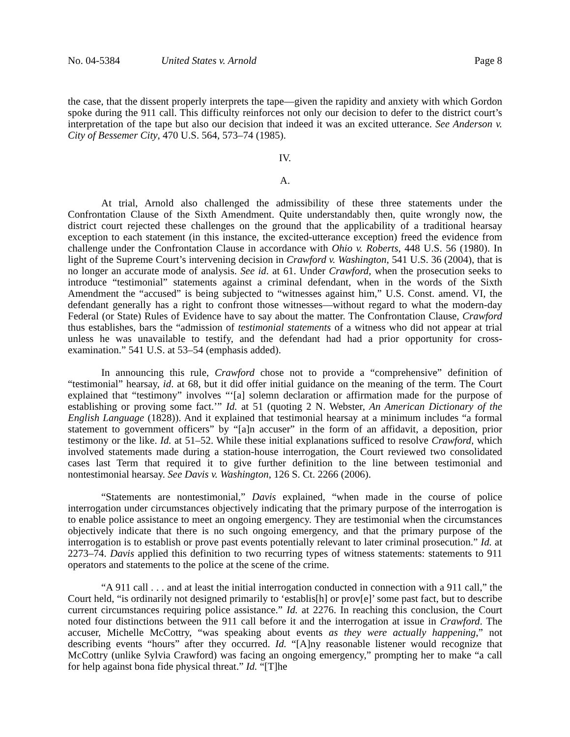No. 04-5384 United States v. Arnold Page 8
the case, that the dissent properly interprets the tape—given the rapidity and anxiety with which Gordon spoke during the 911 call. This difficulty reinforces not only our decision to defer to the district court’s interpretation of the tape but also our decision that indeed it was an excited utterance. See Anderson v. City of Bessemer City, 470 U.S. 564, 573–74 (1985).
IV.
A.
At trial, Arnold also challenged the admissibility of these three statements under the Confrontation Clause of the Sixth Amendment. Quite understandably then, quite wrongly now, the district court rejected these challenges on the ground that the applicability of a traditional hearsay exception to each statement (in this instance, the excited-utterance exception) freed the evidence from challenge under the Confrontation Clause in accordance with Ohio v. Roberts, 448 U.S. 56 (1980). In light of the Supreme Court’s intervening decision in Crawford v. Washington, 541 U.S. 36 (2004), that is no longer an accurate mode of analysis. See id. at 61. Under Crawford, when the prosecution seeks to introduce “testimonial” statements against a criminal defendant, when in the words of the Sixth Amendment the “accused” is being subjected to “witnesses against him,” U.S. Const. amend. VI, the defendant generally has a right to confront those witnesses—without regard to what the modern-day Federal (or State) Rules of Evidence have to say about the matter. The Confrontation Clause, Crawford thus establishes, bars the “admission of testimonial statements of a witness who did not appear at trial unless he was unavailable to testify, and the defendant had had a prior opportunity for cross-examination.” 541 U.S. at 53–54 (emphasis added).
In announcing this rule, Crawford chose not to provide a “comprehensive” definition of “testimonial” hearsay, id. at 68, but it did offer initial guidance on the meaning of the term. The Court explained that “testimony” involves “‘[a] solemn declaration or affirmation made for the purpose of establishing or proving some fact.’” Id. at 51 (quoting 2 N. Webster, An American Dictionary of the English Language (1828)). And it explained that testimonial hearsay at a minimum includes “a formal statement to government officers” by “[a]n accuser” in the form of an affidavit, a deposition, prior testimony or the like. Id. at 51–52. While these initial explanations sufficed to resolve Crawford, which involved statements made during a station-house interrogation, the Court reviewed two consolidated cases last Term that required it to give further definition to the line between testimonial and nontestimonial hearsay. See Davis v. Washington, 126 S. Ct. 2266 (2006).
“Statements are nontestimonial,” Davis explained, “when made in the course of police interrogation under circumstances objectively indicating that the primary purpose of the interrogation is to enable police assistance to meet an ongoing emergency. They are testimonial when the circumstances objectively indicate that there is no such ongoing emergency, and that the primary purpose of the interrogation is to establish or prove past events potentially relevant to later criminal prosecution.” Id. at 2273–74. Davis applied this definition to two recurring types of witness statements: statements to 911 operators and statements to the police at the scene of the crime.
“A 911 call . . . and at least the initial interrogation conducted in connection with a 911 call,” the Court held, “is ordinarily not designed primarily to ‘establis[h] or prov[e]’ some past fact, but to describe current circumstances requiring police assistance.” Id. at 2276. In reaching this conclusion, the Court noted four distinctions between the 911 call before it and the interrogation at issue in Crawford. The accuser, Michelle McCottry, “was speaking about events as they were actually happening,” not describing events “hours” after they occurred. Id. “[A]ny reasonable listener would recognize that McCottry (unlike Sylvia Crawford) was facing an ongoing emergency,” prompting her to make “a call for help against bona fide physical threat.” Id. “[T]he